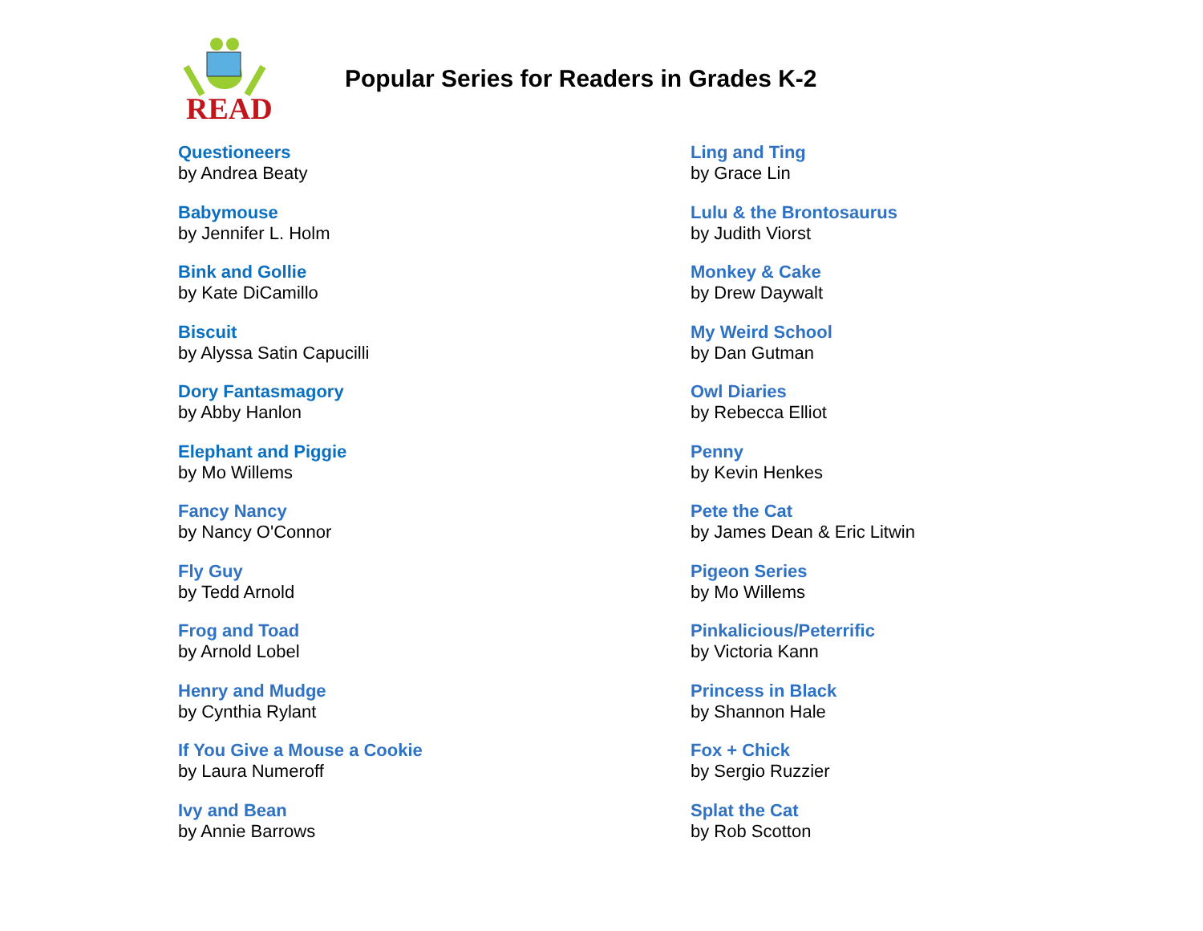READ
Popular Series for Readers in Grades K-2
Questioneers
by Andrea Beaty
Babymouse
by Jennifer L. Holm
Bink and Gollie
by Kate DiCamillo
Biscuit
by Alyssa Satin Capucilli
Dory Fantasmagory
by Abby Hanlon
Elephant and Piggie
by Mo Willems
Fancy Nancy
by Nancy O'Connor
Fly Guy
by Tedd Arnold
Frog and Toad
by Arnold Lobel
Henry and Mudge
by Cynthia Rylant
If You Give a Mouse a Cookie
by Laura Numeroff
Ivy and Bean
by Annie Barrows
Ling and Ting
by Grace Lin
Lulu & the Brontosaurus
by Judith Viorst
Monkey & Cake
by Drew Daywalt
My Weird School
by Dan Gutman
Owl Diaries
by Rebecca Elliot
Penny
by Kevin Henkes
Pete the Cat
by James Dean & Eric Litwin
Pigeon Series
by Mo Willems
Pinkalicious/Peterrific
by Victoria Kann
Princess in Black
by Shannon Hale
Fox + Chick
by Sergio Ruzzier
Splat the Cat
by Rob Scotton